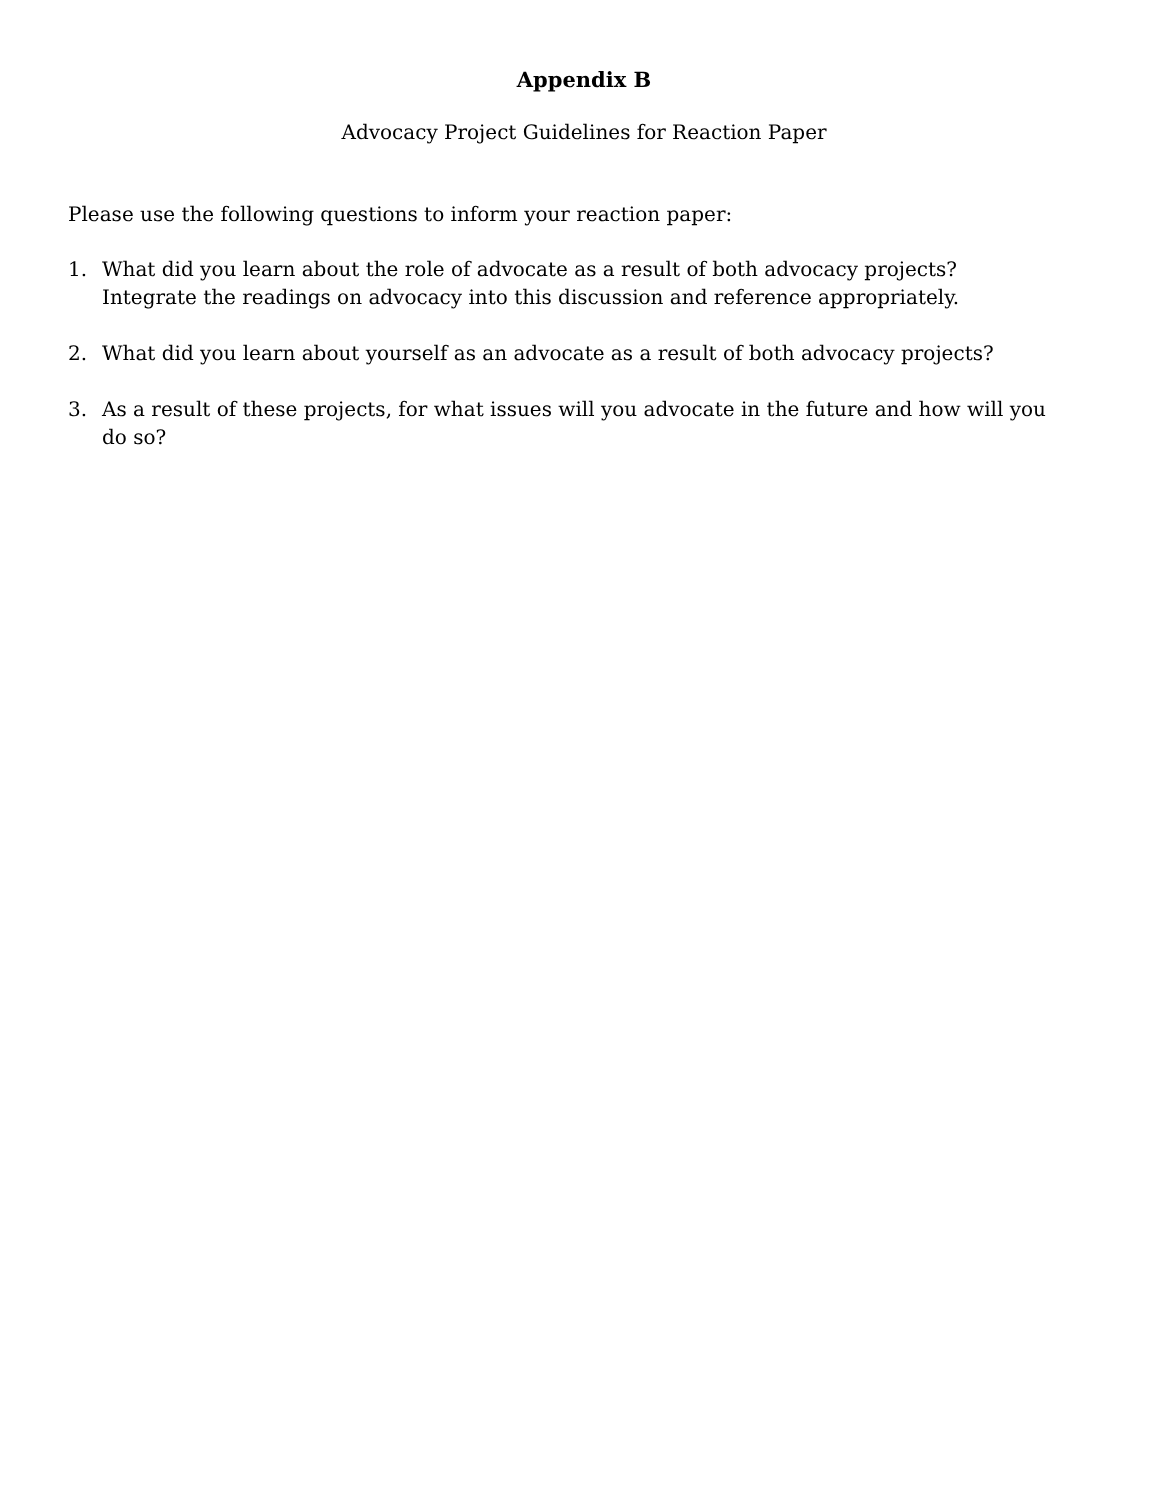Appendix B
Advocacy Project Guidelines for Reaction Paper
Please use the following questions to inform your reaction paper:
1. What did you learn about the role of advocate as a result of both advocacy projects? Integrate the readings on advocacy into this discussion and reference appropriately.
2. What did you learn about yourself as an advocate as a result of both advocacy projects?
3. As a result of these projects, for what issues will you advocate in the future and how will you do so?